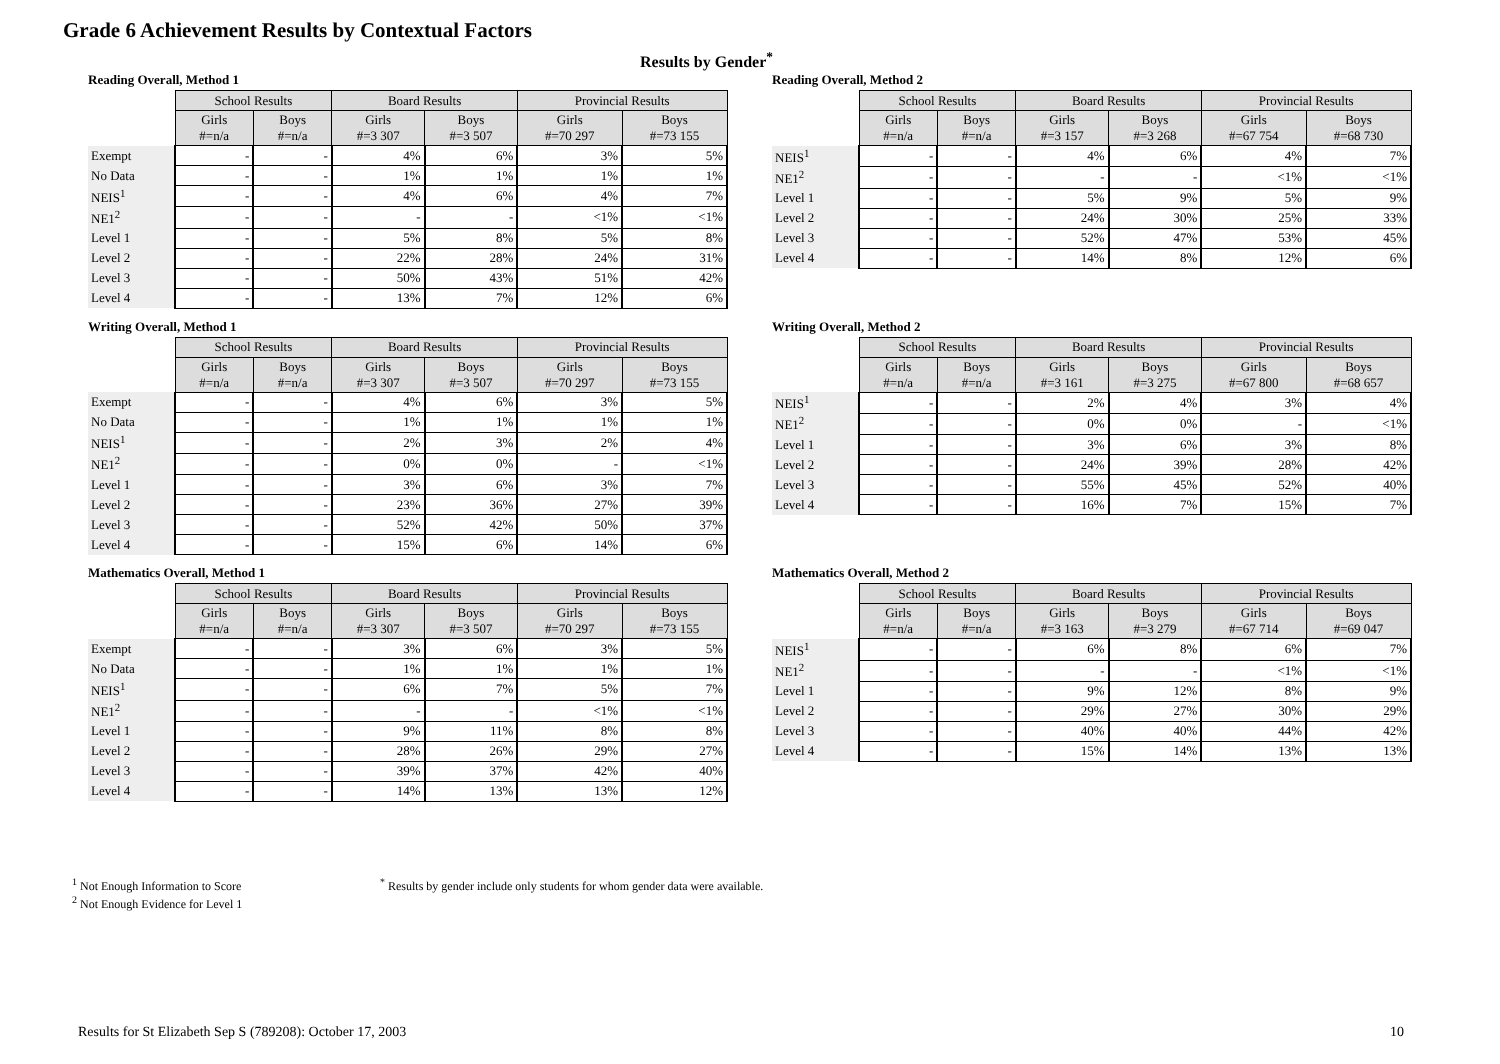Grade 6 Achievement Results by Contextual Factors
Results by Gender<sup>*</sup>
Reading Overall, Method 1
| | School Results | | Board Results | | Provincial Results | |
| | Girls #=n/a | Boys #=n/a | Girls #=3 307 | Boys #=3 507 | Girls #=70 297 | Boys #=73 155 |
| Exempt | - | - | 4% | 6% | 3% | 5% |
| No Data | - | - | 1% | 1% | 1% | 1% |
| NEIS<sup>1</sup> | - | - | 4% | 6% | 4% | 7% |
| NE1<sup>2</sup> | - | - | - | - | <1% | <1% |
| Level 1 | - | - | 5% | 8% | 5% | 8% |
| Level 2 | - | - | 22% | 28% | 24% | 31% |
| Level 3 | - | - | 50% | 43% | 51% | 42% |
| Level 4 | - | - | 13% | 7% | 12% | 6% |
Reading Overall, Method 2
| | School Results | | Board Results | | Provincial Results | |
| | Girls #=n/a | Boys #=n/a | Girls #=3 157 | Boys #=3 268 | Girls #=67 754 | Boys #=68 730 |
| NEIS<sup>1</sup> | - | - | 4% | 6% | 4% | 7% |
| NE1<sup>2</sup> | - | - | - | - | <1% | <1% |
| Level 1 | - | - | 5% | 9% | 5% | 9% |
| Level 2 | - | - | 24% | 30% | 25% | 33% |
| Level 3 | - | - | 52% | 47% | 53% | 45% |
| Level 4 | - | - | 14% | 8% | 12% | 6% |
Writing Overall, Method 1
| | School Results | | Board Results | | Provincial Results | |
| | Girls #=n/a | Boys #=n/a | Girls #=3 307 | Boys #=3 507 | Girls #=70 297 | Boys #=73 155 |
| Exempt | - | - | 4% | 6% | 3% | 5% |
| No Data | - | - | 1% | 1% | 1% | 1% |
| NEIS<sup>1</sup> | - | - | 2% | 3% | 2% | 4% |
| NE1<sup>2</sup> | - | - | 0% | 0% | - | <1% |
| Level 1 | - | - | 3% | 6% | 3% | 7% |
| Level 2 | - | - | 23% | 36% | 27% | 39% |
| Level 3 | - | - | 52% | 42% | 50% | 37% |
| Level 4 | - | - | 15% | 6% | 14% | 6% |
Writing Overall, Method 2
| | School Results | | Board Results | | Provincial Results | |
| | Girls #=n/a | Boys #=n/a | Girls #=3 161 | Boys #=3 275 | Girls #=67 800 | Boys #=68 657 |
| NEIS<sup>1</sup> | - | - | 2% | 4% | 3% | 4% |
| NE1<sup>2</sup> | - | - | 0% | 0% | - | <1% |
| Level 1 | - | - | 3% | 6% | 3% | 8% |
| Level 2 | - | - | 24% | 39% | 28% | 42% |
| Level 3 | - | - | 55% | 45% | 52% | 40% |
| Level 4 | - | - | 16% | 7% | 15% | 7% |
Mathematics Overall, Method 1
| | School Results | | Board Results | | Provincial Results | |
| | Girls #=n/a | Boys #=n/a | Girls #=3 307 | Boys #=3 507 | Girls #=70 297 | Boys #=73 155 |
| Exempt | - | - | 3% | 6% | 3% | 5% |
| No Data | - | - | 1% | 1% | 1% | 1% |
| NEIS<sup>1</sup> | - | - | 6% | 7% | 5% | 7% |
| NE1<sup>2</sup> | - | - | - | - | <1% | <1% |
| Level 1 | - | - | 9% | 11% | 8% | 8% |
| Level 2 | - | - | 28% | 26% | 29% | 27% |
| Level 3 | - | - | 39% | 37% | 42% | 40% |
| Level 4 | - | - | 14% | 13% | 13% | 12% |
Mathematics Overall, Method 2
| | School Results | | Board Results | | Provincial Results | |
| | Girls #=n/a | Boys #=n/a | Girls #=3 163 | Boys #=3 279 | Girls #=67 714 | Boys #=69 047 |
| NEIS<sup>1</sup> | - | - | 6% | 8% | 6% | 7% |
| NE1<sup>2</sup> | - | - | - | - | <1% | <1% |
| Level 1 | - | - | 9% | 12% | 8% | 9% |
| Level 2 | - | - | 29% | 27% | 30% | 29% |
| Level 3 | - | - | 40% | 40% | 44% | 42% |
| Level 4 | - | - | 15% | 14% | 13% | 13% |
<sup>1</sup> Not Enough Information to Score
<sup>2</sup> Not Enough Evidence for Level 1
<sup>*</sup> Results by gender include only students for whom gender data were available.
Results for St Elizabeth Sep S (789208): October 17, 2003
10